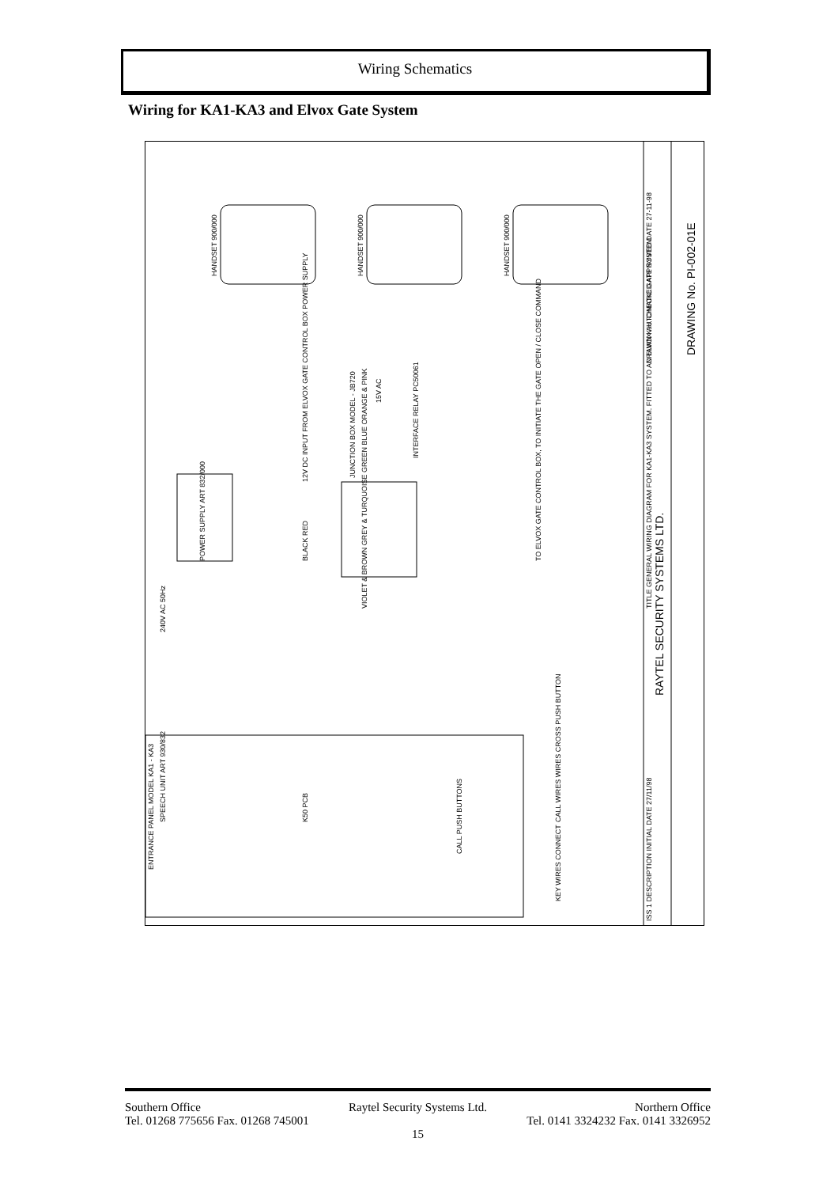Wiring Schematics
Wiring for KA1-KA3 and Elvox Gate System
HANDSET 900/000
HANDSET 900/000
HANDSET 900/000
12V DC INPUT FROM ELVOX GATE CONTROL BOX POWER SUPPLY
JUNCTION BOX MODEL - JB720
INTERFACE RELAY PC50061
15V AC
POWER SUPPLY ART 832/000
BLACK RED
VIOLET & BROWN GREY & TURQUOISE GREEN BLUE ORANGE & PINK
TO ELVOX GATE CONTROL BOX, TO INITIATE THE GATE OPEN / CLOSE COMMAND
240V AC 50Hz
ENTRANCE PANEL MODEL KA1 - KA3
SPEECH UNIT ART 930/832
K50 PCB
CALL PUSH BUTTONS
CALL WIRES WIRES CROSS PUSH BUTTON
KEY WIRES CONNECT
TITLE GENERAL WIRING DIAGRAM FOR KA1-KA3 SYSTEM. FITTED TO AN ELVOX AUTOMATIC GATE SYSTEM
RAYTEL SECURITY SYSTEMS LTD.
DRAWN K.H. CHECKED APPROVED DATE 27-11-98
DRAWING No. PI-002-01E
ISS 1 DESCRIPTION INITIAL DATE 27/11/98
Southern Office Raytel Security Systems Ltd. Northern Office
Tel. 01268 775656 Fax. 01268 745001 Tel. 0141 3324232 Fax. 0141 3326952
15